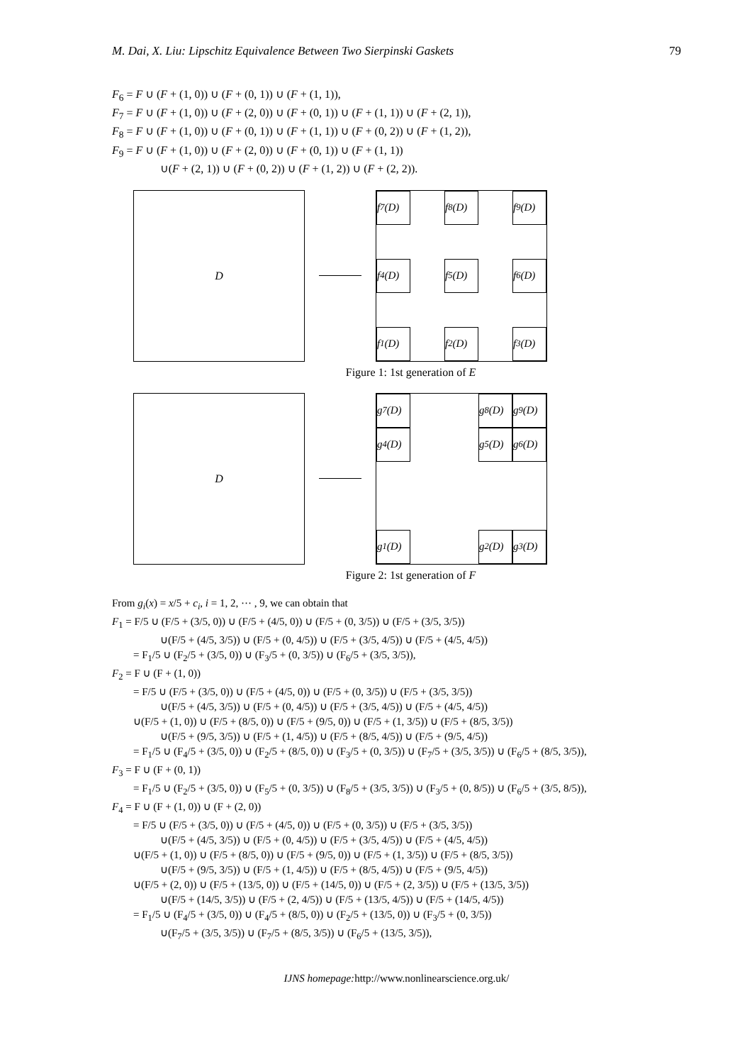M. Dai, X. Liu: Lipschitz Equivalence Between Two Sierpinski Gaskets 79
F<sub>6</sub> = F ∪ (F + (1, 0)) ∪ (F + (0, 1)) ∪ (F + (1, 1)),
F<sub>7</sub> = F ∪ (F + (1, 0)) ∪ (F + (2, 0)) ∪ (F + (0, 1)) ∪ (F + (1, 1)) ∪ (F + (2, 1)),
F<sub>8</sub> = F ∪ (F + (1, 0)) ∪ (F + (0, 1)) ∪ (F + (1, 1)) ∪ (F + (0, 2)) ∪ (F + (1, 2)),
F<sub>9</sub> = F ∪ (F + (1, 0)) ∪ (F + (2, 0)) ∪ (F + (0, 1)) ∪ (F + (1, 1))
∪(F + (2, 1)) ∪ (F + (0, 2)) ∪ (F + (1, 2)) ∪ (F + (2, 2)).
D
f<sub>7</sub>(D)
f<sub>8</sub>(D)
f<sub>9</sub>(D)
f<sub>4</sub>(D)
f<sub>5</sub>(D)
f<sub>6</sub>(D)
f<sub>1</sub>(D)
f<sub>2</sub>(D)
f<sub>3</sub>(D)
Figure 1: 1st generation of E
D
g<sub>7</sub>(D)
g<sub>8</sub>(D)
g<sub>9</sub>(D)
g<sub>4</sub>(D)
g<sub>5</sub>(D)
g<sub>6</sub>(D)
g<sub>1</sub>(D)
g<sub>2</sub>(D)
g<sub>3</sub>(D)
Figure 2: 1st generation of F
From g<sub>i</sub>(x) = x/5 + c<sub>i</sub>, i = 1, 2, ⋯ , 9, we can obtain that
F<sub>1</sub> = F/5 ∪ (F/5 + (3/5, 0)) ∪ (F/5 + (4/5, 0)) ∪ (F/5 + (0, 3/5)) ∪ (F/5 + (3/5, 3/5))
∪(F/5 + (4/5, 3/5)) ∪ (F/5 + (0, 4/5)) ∪ (F/5 + (3/5, 4/5)) ∪ (F/5 + (4/5, 4/5))
= F<sub>1</sub>/5 ∪ (F<sub>2</sub>/5 + (3/5, 0)) ∪ (F<sub>3</sub>/5 + (0, 3/5)) ∪ (F<sub>6</sub>/5 + (3/5, 3/5)),
F<sub>2</sub> = F ∪ (F + (1, 0))
= F/5 ∪ (F/5 + (3/5, 0)) ∪ (F/5 + (4/5, 0)) ∪ (F/5 + (0, 3/5)) ∪ (F/5 + (3/5, 3/5))
∪(F/5 + (4/5, 3/5)) ∪ (F/5 + (0, 4/5)) ∪ (F/5 + (3/5, 4/5)) ∪ (F/5 + (4/5, 4/5))
∪(F/5 + (1, 0)) ∪ (F/5 + (8/5, 0)) ∪ (F/5 + (9/5, 0)) ∪ (F/5 + (1, 3/5)) ∪ (F/5 + (8/5, 3/5))
∪(F/5 + (9/5, 3/5)) ∪ (F/5 + (1, 4/5)) ∪ (F/5 + (8/5, 4/5)) ∪ (F/5 + (9/5, 4/5))
= F<sub>1</sub>/5 ∪ (F<sub>4</sub>/5 + (3/5, 0)) ∪ (F<sub>2</sub>/5 + (8/5, 0)) ∪ (F<sub>3</sub>/5 + (0, 3/5)) ∪ (F<sub>7</sub>/5 + (3/5, 3/5)) ∪ (F<sub>6</sub>/5 + (8/5, 3/5)),
F<sub>3</sub> = F ∪ (F + (0, 1))
= F<sub>1</sub>/5 ∪ (F<sub>2</sub>/5 + (3/5, 0)) ∪ (F<sub>5</sub>/5 + (0, 3/5)) ∪ (F<sub>8</sub>/5 + (3/5, 3/5)) ∪ (F<sub>3</sub>/5 + (0, 8/5)) ∪ (F<sub>6</sub>/5 + (3/5, 8/5)),
F<sub>4</sub> = F ∪ (F + (1, 0)) ∪ (F + (2, 0))
= F/5 ∪ (F/5 + (3/5, 0)) ∪ (F/5 + (4/5, 0)) ∪ (F/5 + (0, 3/5)) ∪ (F/5 + (3/5, 3/5))
∪(F/5 + (4/5, 3/5)) ∪ (F/5 + (0, 4/5)) ∪ (F/5 + (3/5, 4/5)) ∪ (F/5 + (4/5, 4/5))
∪(F/5 + (1, 0)) ∪ (F/5 + (8/5, 0)) ∪ (F/5 + (9/5, 0)) ∪ (F/5 + (1, 3/5)) ∪ (F/5 + (8/5, 3/5))
∪(F/5 + (9/5, 3/5)) ∪ (F/5 + (1, 4/5)) ∪ (F/5 + (8/5, 4/5)) ∪ (F/5 + (9/5, 4/5))
∪(F/5 + (2, 0)) ∪ (F/5 + (13/5, 0)) ∪ (F/5 + (14/5, 0)) ∪ (F/5 + (2, 3/5)) ∪ (F/5 + (13/5, 3/5))
∪(F/5 + (14/5, 3/5)) ∪ (F/5 + (2, 4/5)) ∪ (F/5 + (13/5, 4/5)) ∪ (F/5 + (14/5, 4/5))
= F<sub>1</sub>/5 ∪ (F<sub>4</sub>/5 + (3/5, 0)) ∪ (F<sub>4</sub>/5 + (8/5, 0)) ∪ (F<sub>2</sub>/5 + (13/5, 0)) ∪ (F<sub>3</sub>/5 + (0, 3/5))
∪(F<sub>7</sub>/5 + (3/5, 3/5)) ∪ (F<sub>7</sub>/5 + (8/5, 3/5)) ∪ (F<sub>6</sub>/5 + (13/5, 3/5)),
IJNS homepage: http://www.nonlinearscience.org.uk/